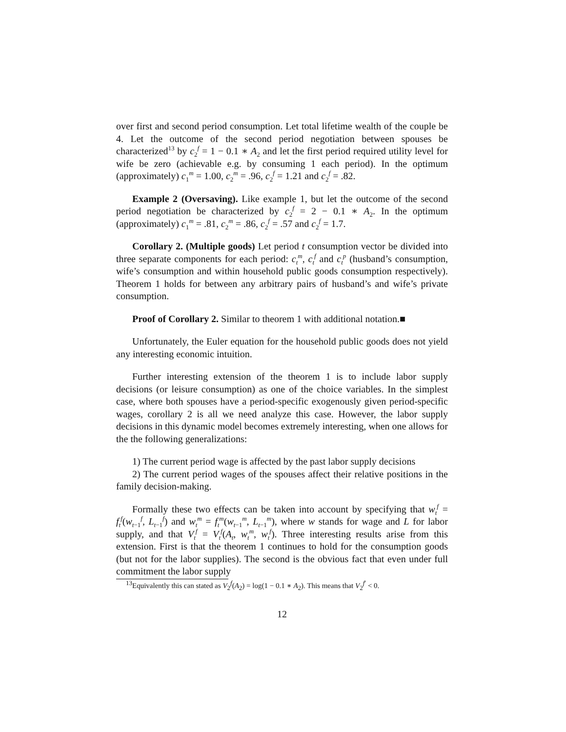over first and second period consumption. Let total lifetime wealth of the couple be 4. Let the outcome of the second period negotiation between spouses be characterized<sup>13</sup> by c<sub>2</sub><sup>f</sup> = 1 − 0.1 ∗ A<sub>2</sub> and let the first period required utility level for wife be zero (achievable e.g. by consuming 1 each period). In the optimum (approximately) c<sub>1</sub><sup>m</sup> = 1.00, c<sub>2</sub><sup>m</sup> = .96, c<sub>2</sub><sup>f</sup> = 1.21 and c<sub>2</sub><sup>f</sup> = .82.
Example 2 (Oversaving). Like example 1, but let the outcome of the second period negotiation be characterized by c<sub>2</sub><sup>f</sup> = 2 − 0.1 ∗ A<sub>2</sub>. In the optimum (approximately) c<sub>1</sub><sup>m</sup> = .81, c<sub>2</sub><sup>m</sup> = .86, c<sub>2</sub><sup>f</sup> = .57 and c<sub>2</sub><sup>f</sup> = 1.7.
Corollary 2. (Multiple goods) Let period t consumption vector be divided into three separate components for each period: c<sub>t</sub><sup>m</sup>, c<sub>t</sub><sup>f</sup> and c<sub>t</sub><sup>p</sup> (husband’s consumption, wife’s consumption and within household public goods consumption respectively). Theorem 1 holds for between any arbitrary pairs of husband’s and wife’s private consumption.
Proof of Corollary 2. Similar to theorem 1 with additional notation.■
Unfortunately, the Euler equation for the household public goods does not yield any interesting economic intuition.
Further interesting extension of the theorem 1 is to include labor supply decisions (or leisure consumption) as one of the choice variables. In the simplest case, where both spouses have a period-specific exogenously given period-specific wages, corollary 2 is all we need analyze this case. However, the labor supply decisions in this dynamic model becomes extremely interesting, when one allows for the the following generalizations:
1) The current period wage is affected by the past labor supply decisions
2) The current period wages of the spouses affect their relative positions in the family decision-making.
Formally these two effects can be taken into account by specifying that w<sub>t</sub><sup>f</sup> = f<sub>t</sub><sup>f</sup>(w<sub>t−1</sub><sup>f</sup>, L<sub>t−1</sub><sup>f</sup>) and w<sub>t</sub><sup>m</sup> = f<sub>t</sub><sup>m</sup>(w<sub>t−1</sub><sup>m</sup>, L<sub>t−1</sub><sup>m</sup>), where w stands for wage and L for labor supply, and that V<sub>t</sub><sup>f</sup> = V<sub>t</sub><sup>f</sup>(A<sub>t</sub>, w<sub>t</sub><sup>m</sup>, w<sub>t</sub><sup>f</sup>). Three interesting results arise from this extension. First is that the theorem 1 continues to hold for the consumption goods (but not for the labor supplies). The second is the obvious fact that even under full commitment the labor supply
<sup>13</sup> Equivalently this can stated as V<sub>2</sub><sup>f</sup>(A<sub>2</sub>) = log(1 − 0.1 ∗ A<sub>2</sub>). This means that V<sub>2</sub><sup>f′</sup> < 0.
12